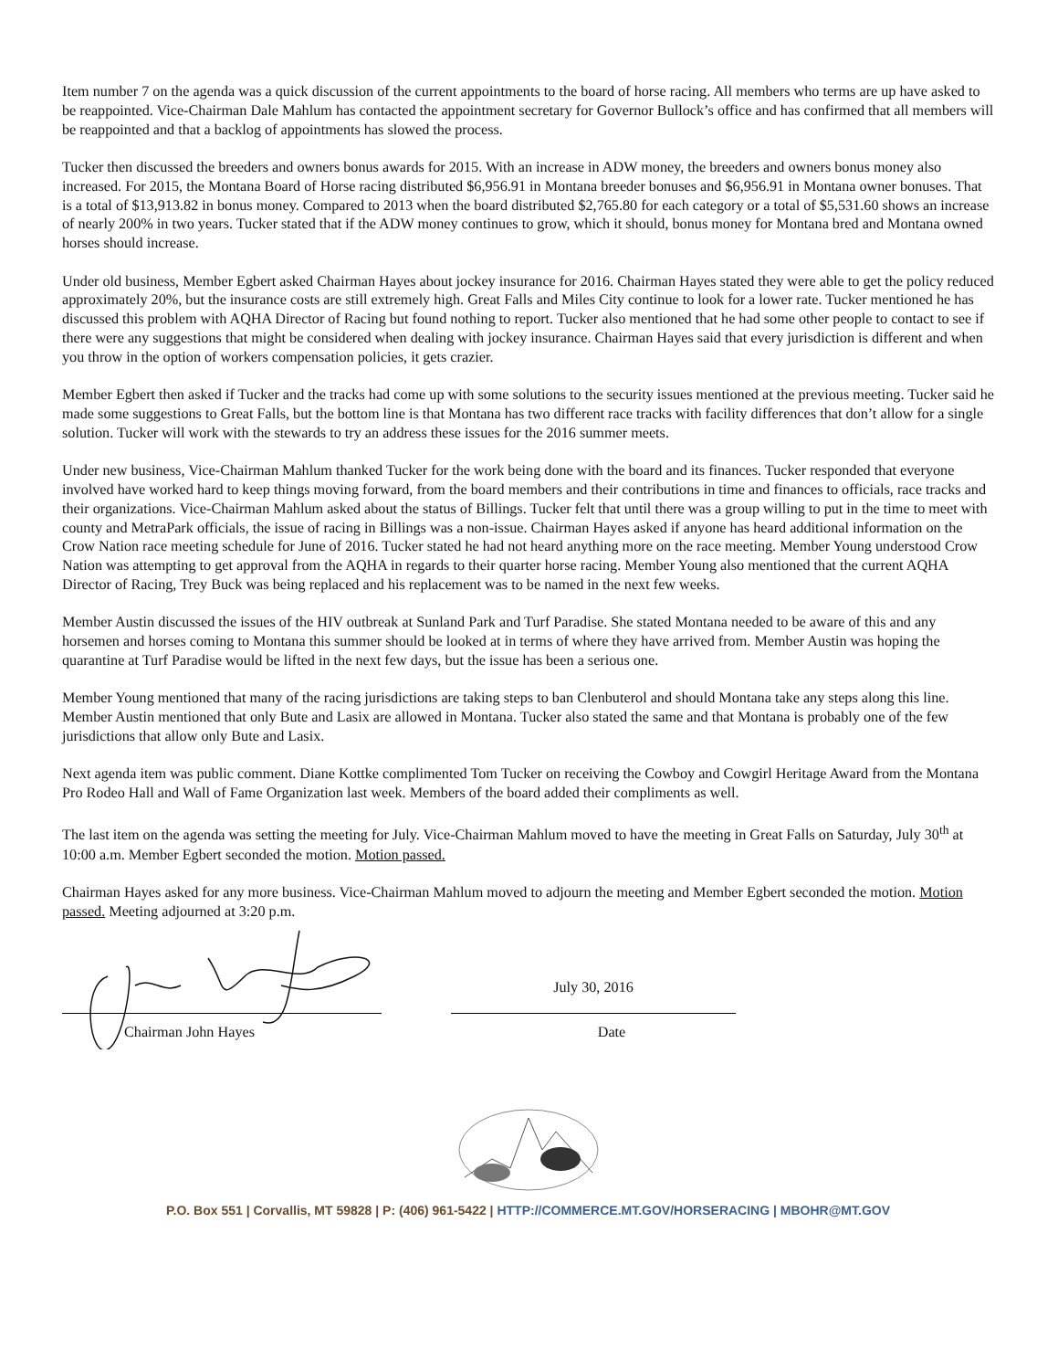Item number 7 on the agenda was a quick discussion of the current appointments to the board of horse racing. All members who terms are up have asked to be reappointed. Vice-Chairman Dale Mahlum has contacted the appointment secretary for Governor Bullock’s office and has confirmed that all members will be reappointed and that a backlog of appointments has slowed the process.
Tucker then discussed the breeders and owners bonus awards for 2015. With an increase in ADW money, the breeders and owners bonus money also increased. For 2015, the Montana Board of Horse racing distributed $6,956.91 in Montana breeder bonuses and $6,956.91 in Montana owner bonuses. That is a total of $13,913.82 in bonus money. Compared to 2013 when the board distributed $2,765.80 for each category or a total of $5,531.60 shows an increase of nearly 200% in two years. Tucker stated that if the ADW money continues to grow, which it should, bonus money for Montana bred and Montana owned horses should increase.
Under old business, Member Egbert asked Chairman Hayes about jockey insurance for 2016. Chairman Hayes stated they were able to get the policy reduced approximately 20%, but the insurance costs are still extremely high. Great Falls and Miles City continue to look for a lower rate. Tucker mentioned he has discussed this problem with AQHA Director of Racing but found nothing to report. Tucker also mentioned that he had some other people to contact to see if there were any suggestions that might be considered when dealing with jockey insurance. Chairman Hayes said that every jurisdiction is different and when you throw in the option of workers compensation policies, it gets crazier.
Member Egbert then asked if Tucker and the tracks had come up with some solutions to the security issues mentioned at the previous meeting. Tucker said he made some suggestions to Great Falls, but the bottom line is that Montana has two different race tracks with facility differences that don’t allow for a single solution. Tucker will work with the stewards to try an address these issues for the 2016 summer meets.
Under new business, Vice-Chairman Mahlum thanked Tucker for the work being done with the board and its finances. Tucker responded that everyone involved have worked hard to keep things moving forward, from the board members and their contributions in time and finances to officials, race tracks and their organizations. Vice-Chairman Mahlum asked about the status of Billings. Tucker felt that until there was a group willing to put in the time to meet with county and MetraPark officials, the issue of racing in Billings was a non-issue. Chairman Hayes asked if anyone has heard additional information on the Crow Nation race meeting schedule for June of 2016. Tucker stated he had not heard anything more on the race meeting. Member Young understood Crow Nation was attempting to get approval from the AQHA in regards to their quarter horse racing. Member Young also mentioned that the current AQHA Director of Racing, Trey Buck was being replaced and his replacement was to be named in the next few weeks.
Member Austin discussed the issues of the HIV outbreak at Sunland Park and Turf Paradise. She stated Montana needed to be aware of this and any horsemen and horses coming to Montana this summer should be looked at in terms of where they have arrived from. Member Austin was hoping the quarantine at Turf Paradise would be lifted in the next few days, but the issue has been a serious one.
Member Young mentioned that many of the racing jurisdictions are taking steps to ban Clenbuterol and should Montana take any steps along this line. Member Austin mentioned that only Bute and Lasix are allowed in Montana. Tucker also stated the same and that Montana is probably one of the few jurisdictions that allow only Bute and Lasix.
Next agenda item was public comment. Diane Kottke complimented Tom Tucker on receiving the Cowboy and Cowgirl Heritage Award from the Montana Pro Rodeo Hall and Wall of Fame Organization last week. Members of the board added their compliments as well.
The last item on the agenda was setting the meeting for July. Vice-Chairman Mahlum moved to have the meeting in Great Falls on Saturday, July 30<sup>th</sup> at 10:00 a.m. Member Egbert seconded the motion. Motion passed.
Chairman Hayes asked for any more business. Vice-Chairman Mahlum moved to adjourn the meeting and Member Egbert seconded the motion. Motion passed. Meeting adjourned at 3:20 p.m.
Chairman John Hayes
July 30, 2016
Date
P.O. Box 551 | Corvallis, MT 59828 | P: (406) 961-5422 | HTTP://COMMERCE.MT.GOV/HORSERACING | MBOHR@MT.GOV